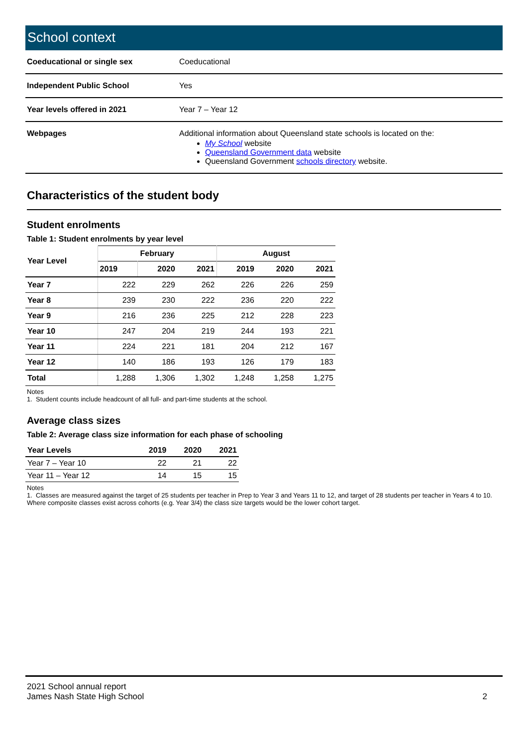School context
| Coeducational or single sex | Coeducational |
| Independent Public School | Yes |
| Year levels offered in 2021 | Year 7 – Year 12 |
| Webpages | Additional information about Queensland state schools is located on the: My School website Queensland Government data website Queensland Government schools directory website. |
Characteristics of the student body
Student enrolments
Table 1: Student enrolments by year level
| Year Level | February | | | August | | |
| --- | --- | --- | --- | --- | --- | --- |
| | 2019 | 2020 | 2021 | 2019 | 2020 | 2021 |
| Year 7 | 222 | 229 | 262 | 226 | 226 | 259 |
| Year 8 | 239 | 230 | 222 | 236 | 220 | 222 |
| Year 9 | 216 | 236 | 225 | 212 | 228 | 223 |
| Year 10 | 247 | 204 | 219 | 244 | 193 | 221 |
| Year 11 | 224 | 221 | 181 | 204 | 212 | 167 |
| Year 12 | 140 | 186 | 193 | 126 | 179 | 183 |
| Total | 1,288 | 1,306 | 1,302 | 1,248 | 1,258 | 1,275 |
Notes
1. Student counts include headcount of all full- and part-time students at the school.
Average class sizes
Table 2: Average class size information for each phase of schooling
| Year Levels | 2019 | 2020 | 2021 |
| --- | --- | --- | --- |
| Year 7 – Year 10 | 22 | 21 | 22 |
| Year 11 – Year 12 | 14 | 15 | 15 |
Notes
1. Classes are measured against the target of 25 students per teacher in Prep to Year 3 and Years 11 to 12, and target of 28 students per teacher in Years 4 to 10. Where composite classes exist across cohorts (e.g. Year 3/4) the class size targets would be the lower cohort target.
2021 School annual report
James Nash State High School
2